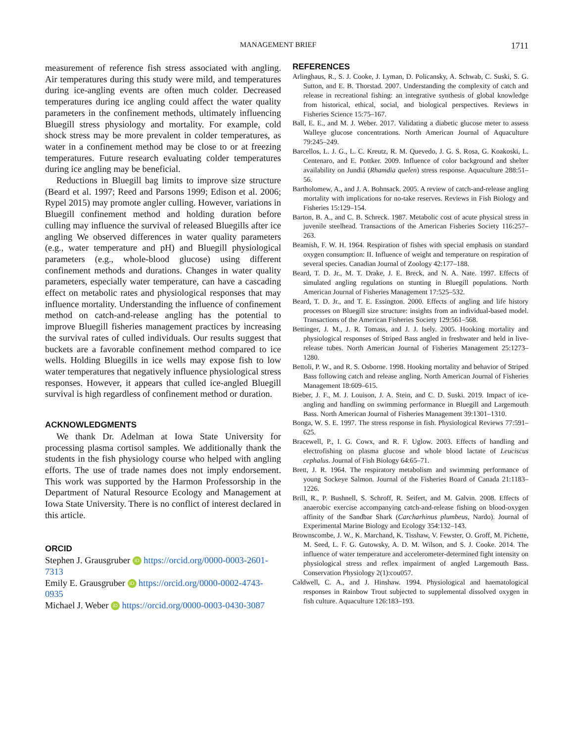MANAGEMENT BRIEF 1711
measurement of reference fish stress associated with angling. Air temperatures during this study were mild, and temperatures during ice-angling events are often much colder. Decreased temperatures during ice angling could affect the water quality parameters in the confinement methods, ultimately influencing Bluegill stress physiology and mortality. For example, cold shock stress may be more prevalent in colder temperatures, as water in a confinement method may be close to or at freezing temperatures. Future research evaluating colder temperatures during ice angling may be beneficial.
Reductions in Bluegill bag limits to improve size structure (Beard et al. 1997; Reed and Parsons 1999; Edison et al. 2006; Rypel 2015) may promote angler culling. However, variations in Bluegill confinement method and holding duration before culling may influence the survival of released Bluegills after ice angling We observed differences in water quality parameters (e.g., water temperature and pH) and Bluegill physiological parameters (e.g., whole-blood glucose) using different confinement methods and durations. Changes in water quality parameters, especially water temperature, can have a cascading effect on metabolic rates and physiological responses that may influence mortality. Understanding the influence of confinement method on catch-and-release angling has the potential to improve Bluegill fisheries management practices by increasing the survival rates of culled individuals. Our results suggest that buckets are a favorable confinement method compared to ice wells. Holding Bluegills in ice wells may expose fish to low water temperatures that negatively influence physiological stress responses. However, it appears that culled ice-angled Bluegill survival is high regardless of confinement method or duration.
ACKNOWLEDGMENTS
We thank Dr. Adelman at Iowa State University for processing plasma cortisol samples. We additionally thank the students in the fish physiology course who helped with angling efforts. The use of trade names does not imply endorsement. This work was supported by the Harmon Professorship in the Department of Natural Resource Ecology and Management at Iowa State University. There is no conflict of interest declared in this article.
ORCID
Stephen J. Grausgruber iD https://orcid.org/0000-0003-2601-7313
Emily E. Grausgruber iD https://orcid.org/0000-0002-4743-0935
Michael J. Weber iD https://orcid.org/0000-0003-0430-3087
REFERENCES
Arlinghaus, R., S. J. Cooke, J. Lyman, D. Policansky, A. Schwab, C. Suski, S. G. Sutton, and E. B. Thorstad. 2007. Understanding the complexity of catch and release in recreational fishing: an integrative synthesis of global knowledge from historical, ethical, social, and biological perspectives. Reviews in Fisheries Science 15:75–167.
Ball, E. E., and M. J. Weber. 2017. Validating a diabetic glucose meter to assess Walleye glucose concentrations. North American Journal of Aquaculture 79:245–249.
Barcellos, L. J. G., L. C. Kreutz, R. M. Quevedo, J. G. S. Rosa, G. Koakoski, L. Centenaro, and E. Pottker. 2009. Influence of color background and shelter availability on Jundiá (Rhamdia quelen) stress response. Aquaculture 288:51–56.
Bartholomew, A., and J. A. Bohnsack. 2005. A review of catch-and-release angling mortality with implications for no-take reserves. Reviews in Fish Biology and Fisheries 15:129–154.
Barton, B. A., and C. B. Schreck. 1987. Metabolic cost of acute physical stress in juvenile steelhead. Transactions of the American Fisheries Society 116:257–263.
Beamish, F. W. H. 1964. Respiration of fishes with special emphasis on standard oxygen consumption: II. Influence of weight and temperature on respiration of several species. Canadian Journal of Zoology 42:177–188.
Beard, T. D. Jr., M. T. Drake, J. E. Breck, and N. A. Nate. 1997. Effects of simulated angling regulations on stunting in Bluegill populations. North American Journal of Fisheries Management 17:525–532.
Beard, T. D. Jr., and T. E. Essington. 2000. Effects of angling and life history processes on Bluegill size structure: insights from an individual-based model. Transactions of the American Fisheries Society 129:561–568.
Bettinger, J. M., J. R. Tomass, and J. J. Isely. 2005. Hooking mortality and physiological responses of Striped Bass angled in freshwater and held in live-release tubes. North American Journal of Fisheries Management 25:1273–1280.
Bettoli, P. W., and R. S. Osborne. 1998. Hooking mortality and behavior of Striped Bass following catch and release angling. North American Journal of Fisheries Management 18:609–615.
Bieber, J. F., M. J. Louison, J. A. Stein, and C. D. Suski. 2019. Impact of ice-angling and handling on swimming performance in Bluegill and Largemouth Bass. North American Journal of Fisheries Management 39:1301–1310.
Bonga, W. S. E. 1997. The stress response in fish. Physiological Reviews 77:591–625.
Bracewell, P., I. G. Cowx, and R. F. Uglow. 2003. Effects of handling and electrofishing on plasma glucose and whole blood lactate of Leuciscus cephalus. Journal of Fish Biology 64:65–71.
Brett, J. R. 1964. The respiratory metabolism and swimming performance of young Sockeye Salmon. Journal of the Fisheries Board of Canada 21:1183–1226.
Brill, R., P. Bushnell, S. Schroff, R. Seifert, and M. Galvin. 2008. Effects of anaerobic exercise accompanying catch-and-release fishing on blood-oxygen affinity of the Sandbar Shark (Carcharhinus plumbeus, Nardo). Journal of Experimental Marine Biology and Ecology 354:132–143.
Brownscombe, J. W., K. Marchand, K. Tisshaw, V. Fewster, O. Groff, M. Pichette, M. Seed, L. F. G. Gutowsky, A. D. M. Wilson, and S. J. Cooke. 2014. The influence of water temperature and accelerometer-determined fight intensity on physiological stress and reflex impairment of angled Largemouth Bass. Conservation Physiology 2(1):cou057.
Caldwell, C. A., and J. Hinshaw. 1994. Physiological and haematological responses in Rainbow Trout subjected to supplemental dissolved oxygen in fish culture. Aquaculture 126:183–193.